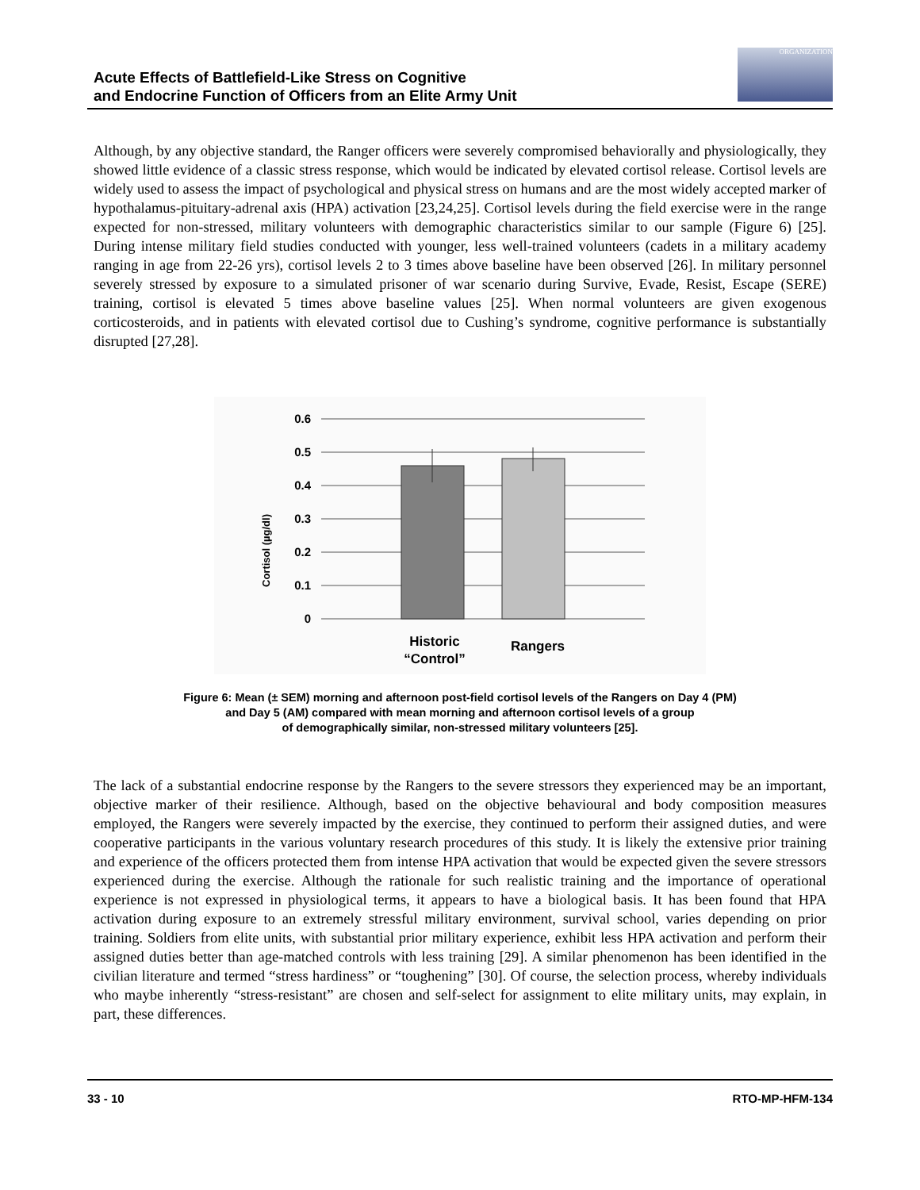Acute Effects of Battlefield-Like Stress on Cognitive
and Endocrine Function of Officers from an Elite Army Unit
ORGANIZATION
Although, by any objective standard, the Ranger officers were severely compromised behaviorally and physiologically, they showed little evidence of a classic stress response, which would be indicated by elevated cortisol release. Cortisol levels are widely used to assess the impact of psychological and physical stress on humans and are the most widely accepted marker of hypothalamus-pituitary-adrenal axis (HPA) activation [23,24,25]. Cortisol levels during the field exercise were in the range expected for non-stressed, military volunteers with demographic characteristics similar to our sample (Figure 6) [25]. During intense military field studies conducted with younger, less well-trained volunteers (cadets in a military academy ranging in age from 22-26 yrs), cortisol levels 2 to 3 times above baseline have been observed [26]. In military personnel severely stressed by exposure to a simulated prisoner of war scenario during Survive, Evade, Resist, Escape (SERE) training, cortisol is elevated 5 times above baseline values [25]. When normal volunteers are given exogenous corticosteroids, and in patients with elevated cortisol due to Cushing’s syndrome, cognitive performance is substantially disrupted [27,28].
0.6
0.5
0.4
0.3
0.2
0.1
0
Cortisol (µg/dl)
Historic
“Control”
Rangers
Figure 6: Mean (± SEM) morning and afternoon post-field cortisol levels of the Rangers on Day 4 (PM)
and Day 5 (AM) compared with mean morning and afternoon cortisol levels of a group
of demographically similar, non-stressed military volunteers [25].
The lack of a substantial endocrine response by the Rangers to the severe stressors they experienced may be an important, objective marker of their resilience. Although, based on the objective behavioural and body composition measures employed, the Rangers were severely impacted by the exercise, they continued to perform their assigned duties, and were cooperative participants in the various voluntary research procedures of this study. It is likely the extensive prior training and experience of the officers protected them from intense HPA activation that would be expected given the severe stressors experienced during the exercise. Although the rationale for such realistic training and the importance of operational experience is not expressed in physiological terms, it appears to have a biological basis. It has been found that HPA activation during exposure to an extremely stressful military environment, survival school, varies depending on prior training. Soldiers from elite units, with substantial prior military experience, exhibit less HPA activation and perform their assigned duties better than age-matched controls with less training [29]. A similar phenomenon has been identified in the civilian literature and termed “stress hardiness” or “toughening” [30]. Of course, the selection process, whereby individuals who maybe inherently “stress-resistant” are chosen and self-select for assignment to elite military units, may explain, in part, these differences.
33 - 10 RTO-MP-HFM-134